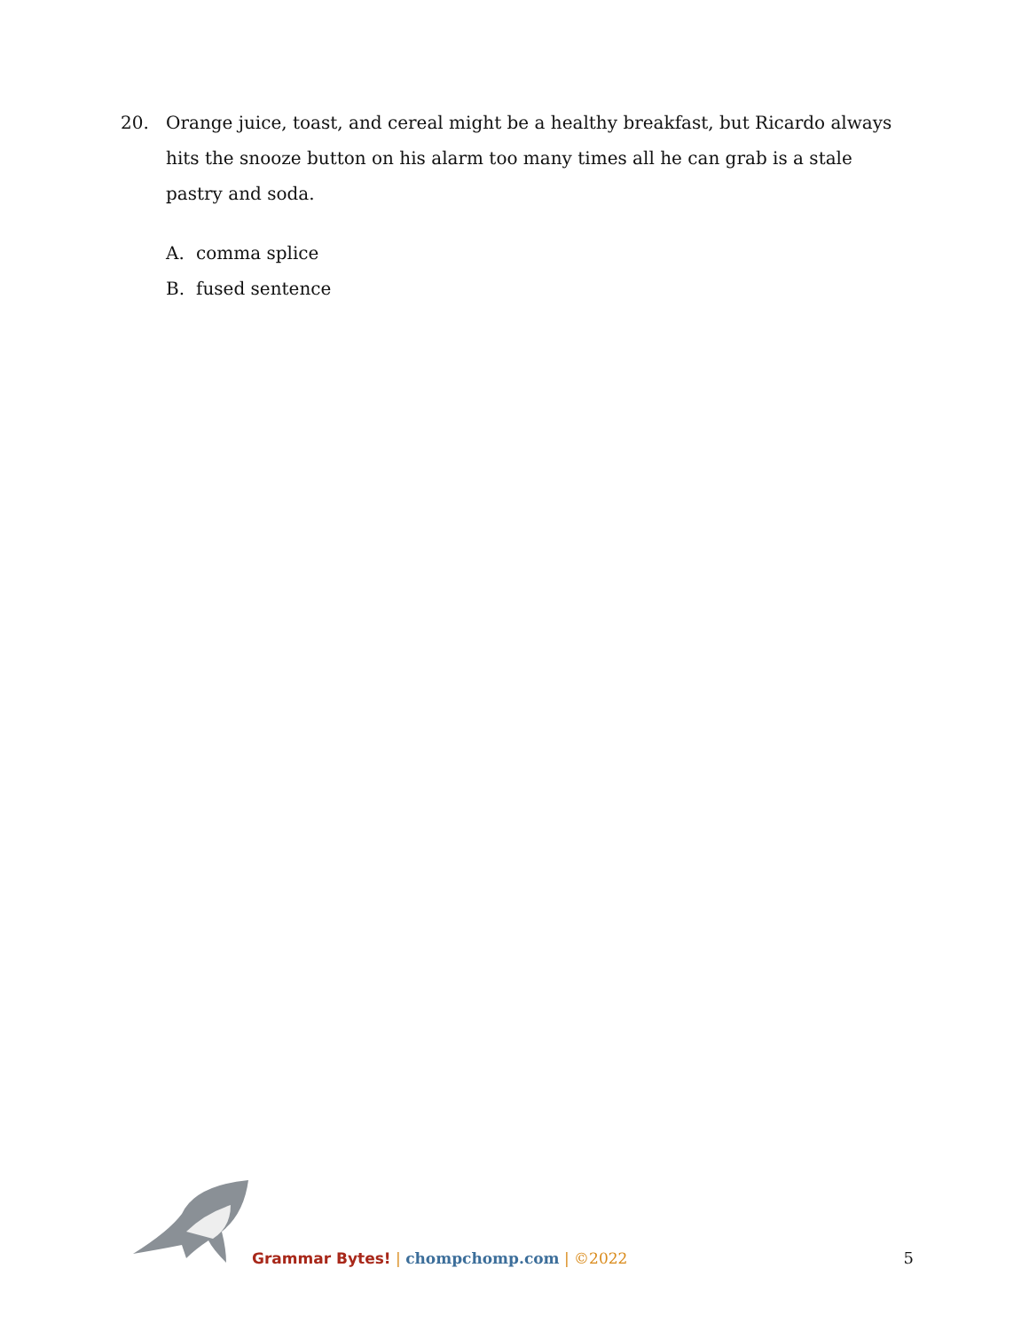20. Orange juice, toast, and cereal might be a healthy breakfast, but Ricardo always hits the snooze button on his alarm too many times all he can grab is a stale pastry and soda.
A. comma splice
B. fused sentence
Grammar Bytes! | chompchomp.com | ©2022
5